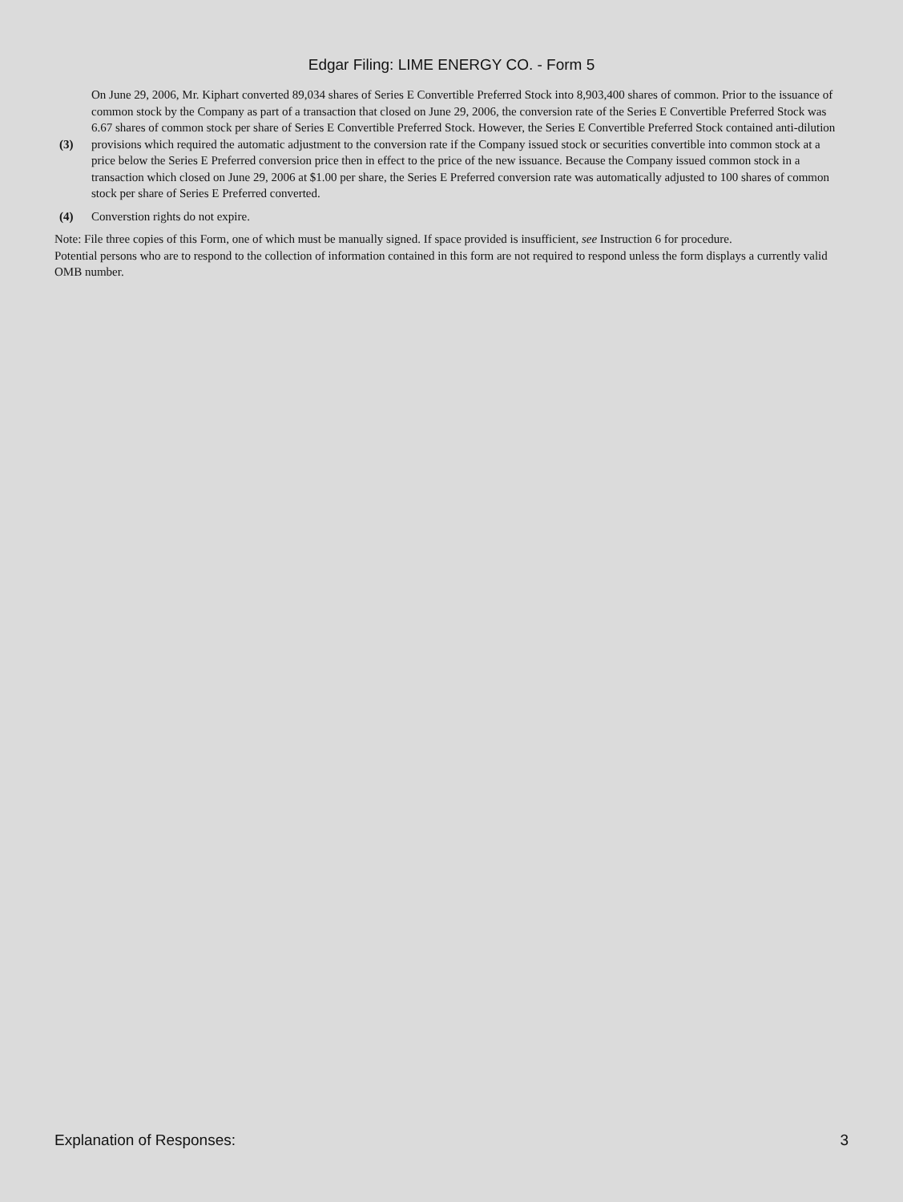Edgar Filing: LIME ENERGY CO. - Form 5
| (3) | On June 29, 2006, Mr. Kiphart converted 89,034 shares of Series E Convertible Preferred Stock into 8,903,400 shares of common. Prior to the issuance of common stock by the Company as part of a transaction that closed on June 29, 2006, the conversion rate of the Series E Convertible Preferred Stock was 6.67 shares of common stock per share of Series E Convertible Preferred Stock. However, the Series E Convertible Preferred Stock contained anti-dilution provisions which required the automatic adjustment to the conversion rate if the Company issued stock or securities convertible into common stock at a price below the Series E Preferred conversion price then in effect to the price of the new issuance. Because the Company issued common stock in a transaction which closed on June 29, 2006 at $1.00 per share, the Series E Preferred conversion rate was automatically adjusted to 100 shares of common stock per share of Series E Preferred converted. |
| (4) | Converstion rights do not expire. |
Note: File three copies of this Form, one of which must be manually signed. If space provided is insufficient, see Instruction 6 for procedure.
Potential persons who are to respond to the collection of information contained in this form are not required to respond unless the form displays a currently valid OMB number.
Explanation of Responses: 3